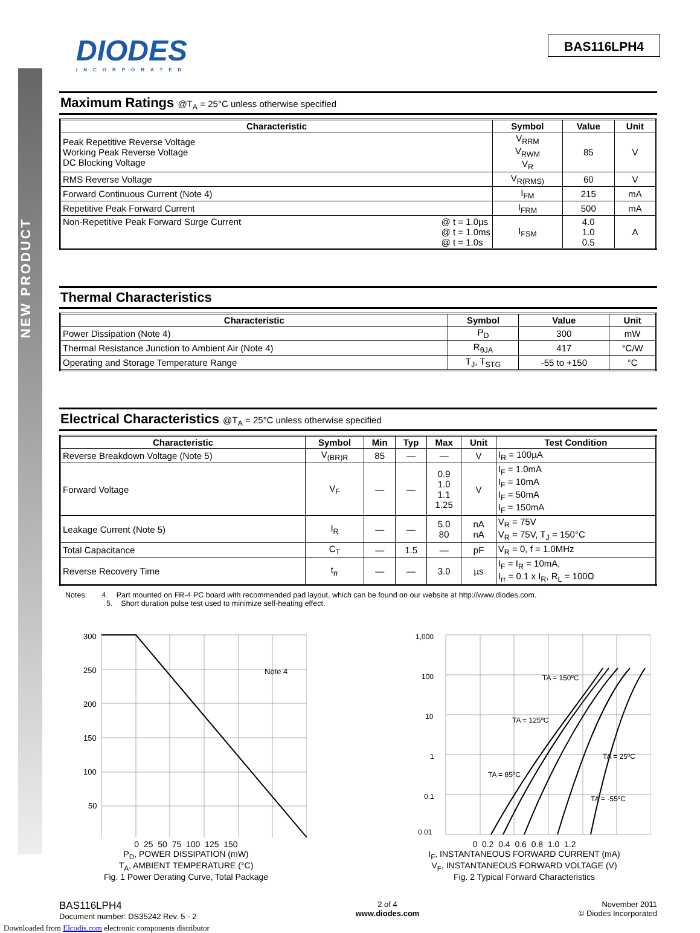NEW PRODUCT
DIODES
INCORPORATED
BAS116LPH4
Maximum Ratings @T<sub>A</sub> = 25°C unless otherwise specified
| Characteristic | Symbol | Value | Unit |
| --- | --- | --- | --- |
| Peak Repetitive Reverse Voltage Working Peak Reverse Voltage DC Blocking Voltage | V<sub>RRM</sub> V<sub>RWM</sub> V<sub>R</sub> | 85 | V |
| RMS Reverse Voltage | V<sub>R(RMS)</sub> | 60 | V |
| Forward Continuous Current (Note 4) | I<sub>FM</sub> | 215 | mA |
| Repetitive Peak Forward Current | I<sub>FRM</sub> | 500 | mA |
| Non-Repetitive Peak Forward Surge Current @ t = 1.0µs @ t = 1.0ms @ t = 1.0s | I<sub>FSM</sub> | 4.0 1.0 0.5 | A |
Thermal Characteristics
| Characteristic | Symbol | Value | Unit |
| --- | --- | --- | --- |
| Power Dissipation (Note 4) | P<sub>D</sub> | 300 | mW |
| Thermal Resistance Junction to Ambient Air (Note 4) | R<sub>θJA</sub> | 417 | °C/W |
| Operating and Storage Temperature Range | T<sub>J</sub>, T<sub>STG</sub> | -55 to +150 | °C |
Electrical Characteristics @T<sub>A</sub> = 25°C unless otherwise specified
| Characteristic | Symbol | Min | Typ | Max | Unit | Test Condition |
| --- | --- | --- | --- | --- | --- | --- |
| Reverse Breakdown Voltage (Note 5) | V<sub>(BR)R</sub> | 85 | — | — | V | I<sub>R</sub> = 100µA |
| Forward Voltage | V<sub>F</sub> | — | — | 0.9 1.0 1.1 1.25 | V | I<sub>F</sub> = 1.0mA I<sub>F</sub> = 10mA I<sub>F</sub> = 50mA I<sub>F</sub> = 150mA |
| Leakage Current (Note 5) | I<sub>R</sub> | — | — | 5.0 80 | nA nA | V<sub>R</sub> = 75V V<sub>R</sub> = 75V, T<sub>J</sub> = 150°C |
| Total Capacitance | C<sub>T</sub> | — | 1.5 | — | pF | V<sub>R</sub> = 0, f = 1.0MHz |
| Reverse Recovery Time | t<sub>rr</sub> | — | — | 3.0 | µs | I<sub>F</sub> = I<sub>R</sub> = 10mA, I<sub>rr</sub> = 0.1 x I<sub>R</sub>, R<sub>L</sub> = 100Ω |
Notes: 4. Part mounted on FR-4 PC board with recommended pad layout, which can be found on our website at http://www.diodes.com.
5. Short duration pulse test used to minimize self-heating effect.
300
250
200
150
100
50
Note 4
0 25 50 75 100 125 150
P<sub>D</sub>, POWER DISSIPATION (mW)
T<sub>A</sub>, AMBIENT TEMPERATURE (°C)
Fig. 1 Power Derating Curve, Total Package
1,000
100
10
1
0.1
0.01
TA = 150ºC
TA = 125ºC
TA = 25ºC
TA = 85ºC
TA = -55ºC
0 0.2 0.4 0.6 0.8 1.0 1.2
I<sub>F</sub>, INSTANTANEOUS FORWARD CURRENT (mA)
V<sub>F</sub>, INSTANTANEOUS FORWARD VOLTAGE (V)
Fig. 2 Typical Forward Characteristics
BAS116LPH4
Document number: DS35242 Rev. 5 - 2
2 of 4
www.diodes.com
November 2011
© Diodes Incorporated
Downloaded from Elcodis.com electronic components distributor